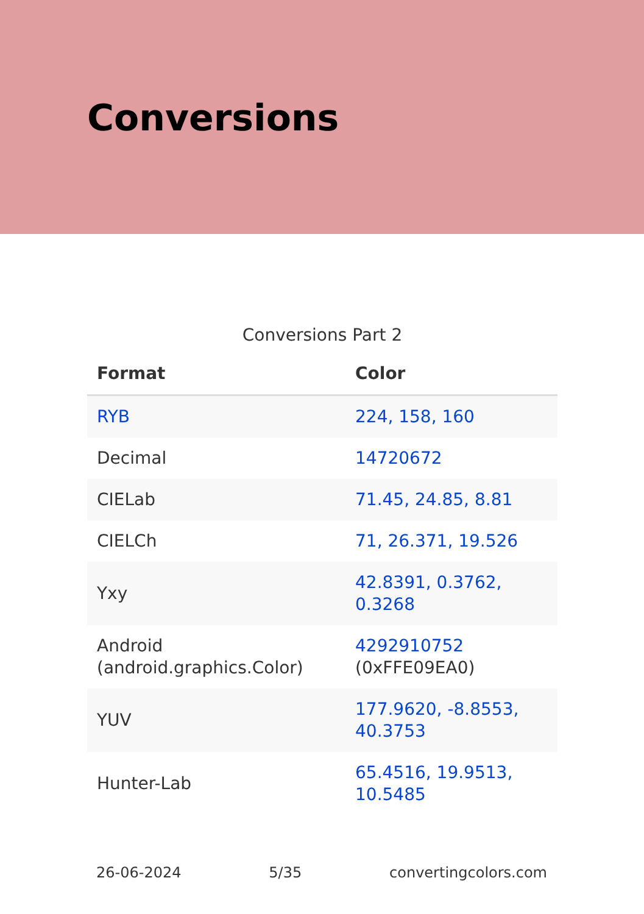Conversions
Conversions Part 2
| Format | Color |
| --- | --- |
| RYB | 224, 158, 160 |
| Decimal | 14720672 |
| CIELab | 71.45, 24.85, 8.81 |
| CIELCh | 71, 26.371, 19.526 |
| Yxy | 42.8391, 0.3762, 0.3268 |
| Android (android.graphics.Color) | 4292910752 (0xFFE09EA0) |
| YUV | 177.9620, -8.8553, 40.3753 |
| Hunter-Lab | 65.4516, 19.9513, 10.5485 |
26-06-2024 5/35 convertingcolors.com